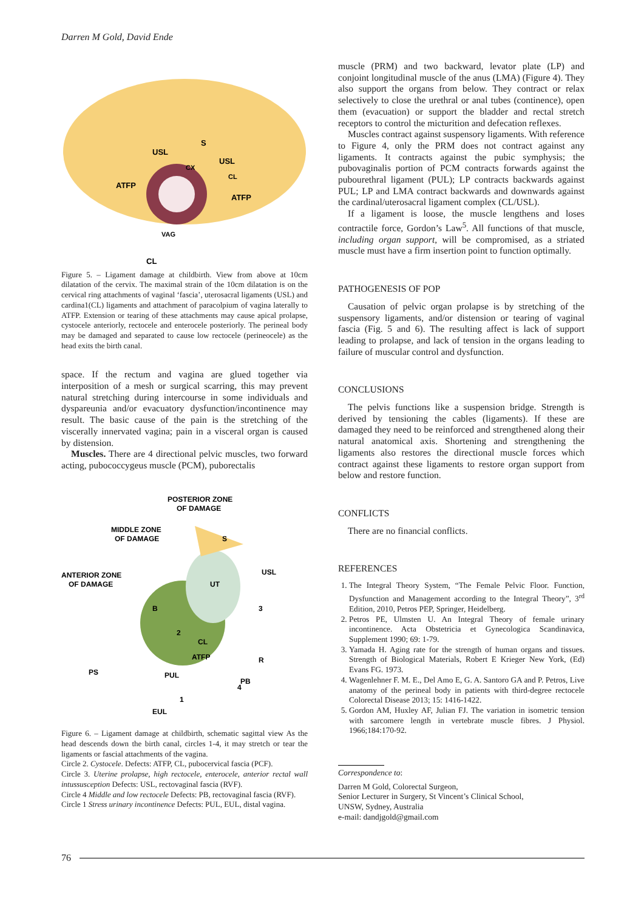Darren M Gold, David Ende
USL
USL
ATFP
ATFP
S
VAG
CL
CL
CX
Figure 5. – Ligament damage at childbirth. View from above at 10cm dilatation of the cervix. The maximal strain of the 10cm dilatation is on the cervical ring attachments of vaginal ‘fascia’, uterosacral ligaments (USL) and cardina1(CL) ligaments and attachment of paracolpium of vagina laterally to ATFP. Extension or tearing of these attachments may cause apical prolapse, cystocele anteriorly, rectocele and enterocele posteriorly. The perineal body may be damaged and separated to cause low rectocele (perineocele) as the head exits the birth canal.
space. If the rectum and vagina are glued together via interposition of a mesh or surgical scarring, this may prevent natural stretching during intercourse in some individuals and dyspareunia and/or evacuatory dysfunction/incontinence may result. The basic cause of the pain is the stretching of the viscerally innervated vagina; pain in a visceral organ is caused by distension.
Muscles. There are 4 directional pelvic muscles, two forward acting, pubococcygeus muscle (PCM), puborectalis
POSTERIOR ZONE
OF DAMAGE
MIDDLE ZONE
OF DAMAGE
ANTERIOR ZONE
OF DAMAGE
2
3
4
1
R
B
UT
S
PS
PUL
EUL
PB
CL
ATFP
USL
Figure 6. – Ligament damage at childbirth, schematic sagittal view As the head descends down the birth canal, circles 1-4, it may stretch or tear the ligaments or fascial attachments of the vagina.
Circle 2. Cystocele. Defects: ATFP, CL, pubocervical fascia (PCF).
Circle 3. Uterine prolapse, high rectocele, enterocele, anterior rectal wall intussusception Defects: USL, rectovaginal fascia (RVF).
Circle 4 Middle and low rectocele Defects: PB, rectovaginal fascia (RVF).
Circle 1 Stress urinary incontinence Defects: PUL, EUL, distal vagina.
muscle (PRM) and two backward, levator plate (LP) and conjoint longitudinal muscle of the anus (LMA) (Figure 4). They also support the organs from below. They contract or relax selectively to close the urethral or anal tubes (continence), open them (evacuation) or support the bladder and rectal stretch receptors to control the micturition and defecation reflexes.
Muscles contract against suspensory ligaments. With reference to Figure 4, only the PRM does not contract against any ligaments. It contracts against the pubic symphysis; the pubovaginalis portion of PCM contracts forwards against the pubourethral ligament (PUL); LP contracts backwards against PUL; LP and LMA contract backwards and downwards against the cardinal/uterosacral ligament complex (CL/USL).
If a ligament is loose, the muscle lengthens and loses contractile force, Gordon’s Law<sup>5</sup>. All functions of that muscle, including organ support, will be compromised, as a striated muscle must have a firm insertion point to function optimally.
PATHOGENESIS OF POP
Causation of pelvic organ prolapse is by stretching of the suspensory ligaments, and/or distension or tearing of vaginal fascia (Fig. 5 and 6). The resulting affect is lack of support leading to prolapse, and lack of tension in the organs leading to failure of muscular control and dysfunction.
CONCLUSIONS
The pelvis functions like a suspension bridge. Strength is derived by tensioning the cables (ligaments). If these are damaged they need to be reinforced and strengthened along their natural anatomical axis. Shortening and strengthening the ligaments also restores the directional muscle forces which contract against these ligaments to restore organ support from below and restore function.
CONFLICTS
There are no financial conflicts.
REFERENCES
1. The Integral Theory System, “The Female Pelvic Floor. Function, Dysfunction and Management according to the Integral Theory”, 3<sup>rd</sup> Edition, 2010, Petros PEP, Springer, Heidelberg.
2. Petros PE, Ulmsten U. An Integral Theory of female urinary incontinence. Acta Obstetricia et Gynecologica Scandinavica, Supplement 1990; 69: 1-79.
3. Yamada H. Aging rate for the strength of human organs and tissues. Strength of Biological Materials, Robert E Krieger New York, (Ed) Evans FG. 1973.
4. Wagenlehner F. M. E., Del Amo E, G. A. Santoro GA and P. Petros, Live anatomy of the perineal body in patients with third-degree rectocele Colorectal Disease 2013; 15: 1416-1422.
5. Gordon AM, Huxley AF, Julian FJ. The variation in isometric tension with sarcomere length in vertebrate muscle fibres. J Physiol. 1966;184:170-92.
Correspondence to:
Darren M Gold, Colorectal Surgeon,
Senior Lecturer in Surgery, St Vincent’s Clinical School,
UNSW, Sydney, Australia
e-mail: dandjgold@gmail.com
76